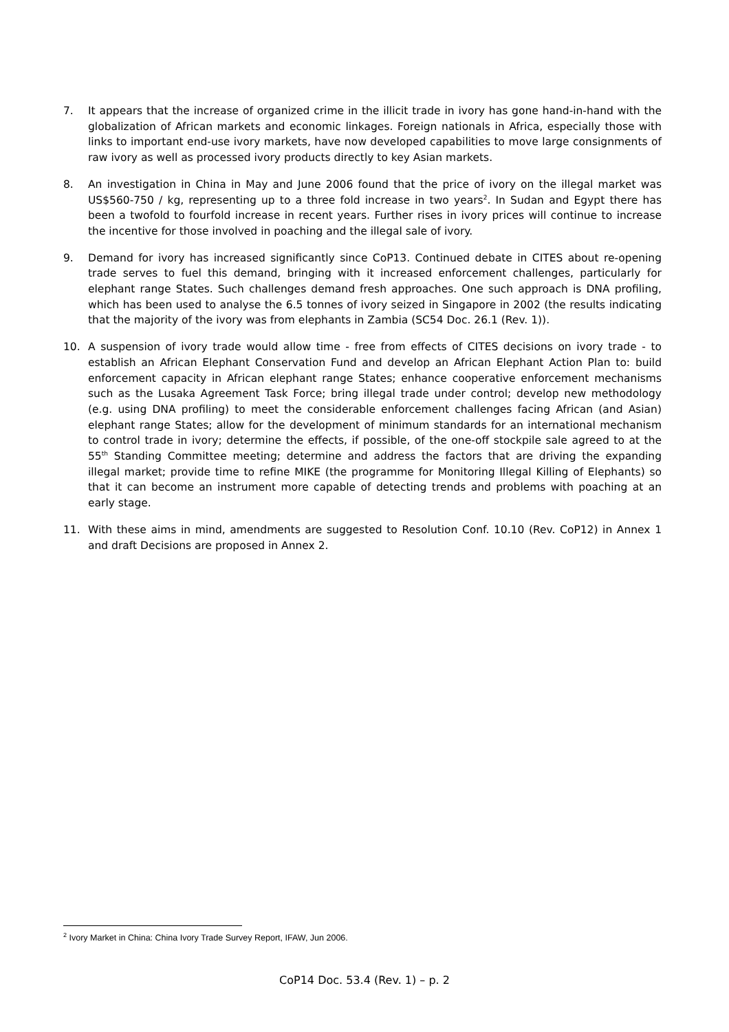7. It appears that the increase of organized crime in the illicit trade in ivory has gone hand-in-hand with the globalization of African markets and economic linkages. Foreign nationals in Africa, especially those with links to important end-use ivory markets, have now developed capabilities to move large consignments of raw ivory as well as processed ivory products directly to key Asian markets.
8. An investigation in China in May and June 2006 found that the price of ivory on the illegal market was US$560-750 / kg, representing up to a three fold increase in two years<sup>2</sup>. In Sudan and Egypt there has been a twofold to fourfold increase in recent years. Further rises in ivory prices will continue to increase the incentive for those involved in poaching and the illegal sale of ivory.
9. Demand for ivory has increased significantly since CoP13. Continued debate in CITES about re-opening trade serves to fuel this demand, bringing with it increased enforcement challenges, particularly for elephant range States. Such challenges demand fresh approaches. One such approach is DNA profiling, which has been used to analyse the 6.5 tonnes of ivory seized in Singapore in 2002 (the results indicating that the majority of the ivory was from elephants in Zambia (SC54 Doc. 26.1 (Rev. 1)).
10. A suspension of ivory trade would allow time - free from effects of CITES decisions on ivory trade - to establish an African Elephant Conservation Fund and develop an African Elephant Action Plan to: build enforcement capacity in African elephant range States; enhance cooperative enforcement mechanisms such as the Lusaka Agreement Task Force; bring illegal trade under control; develop new methodology (e.g. using DNA profiling) to meet the considerable enforcement challenges facing African (and Asian) elephant range States; allow for the development of minimum standards for an international mechanism to control trade in ivory; determine the effects, if possible, of the one-off stockpile sale agreed to at the 55<sup>th</sup> Standing Committee meeting; determine and address the factors that are driving the expanding illegal market; provide time to refine MIKE (the programme for Monitoring Illegal Killing of Elephants) so that it can become an instrument more capable of detecting trends and problems with poaching at an early stage.
11. With these aims in mind, amendments are suggested to Resolution Conf. 10.10 (Rev. CoP12) in Annex 1 and draft Decisions are proposed in Annex 2.
<sup>2</sup> Ivory Market in China: China Ivory Trade Survey Report, IFAW, Jun 2006.
CoP14 Doc. 53.4 (Rev. 1) – p. 2